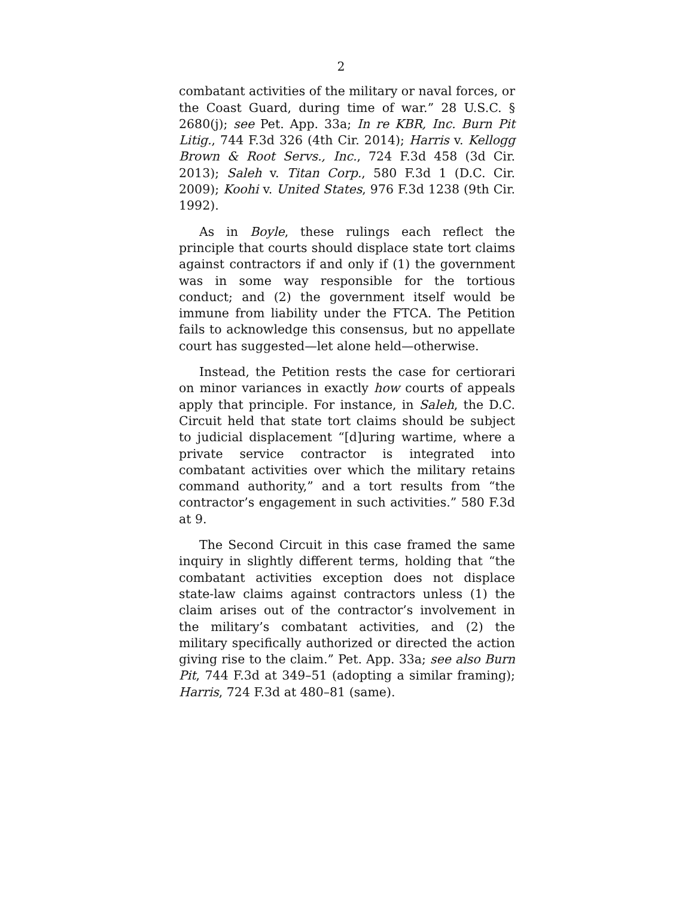2
combatant activities of the military or naval forces, or the Coast Guard, during time of war.” 28 U.S.C. § 2680(j); see Pet. App. 33a; In re KBR, Inc. Burn Pit Litig., 744 F.3d 326 (4th Cir. 2014); Harris v. Kellogg Brown & Root Servs., Inc., 724 F.3d 458 (3d Cir. 2013); Saleh v. Titan Corp., 580 F.3d 1 (D.C. Cir. 2009); Koohi v. United States, 976 F.3d 1238 (9th Cir. 1992).
As in Boyle, these rulings each reflect the principle that courts should displace state tort claims against contractors if and only if (1) the government was in some way responsible for the tortious conduct; and (2) the government itself would be immune from liability under the FTCA. The Petition fails to acknowledge this consensus, but no appellate court has suggested—let alone held—otherwise.
Instead, the Petition rests the case for certiorari on minor variances in exactly how courts of appeals apply that principle. For instance, in Saleh, the D.C. Circuit held that state tort claims should be subject to judicial displacement “[d]uring wartime, where a private service contractor is integrated into combatant activities over which the military retains command authority,” and a tort results from “the contractor’s engagement in such activities.” 580 F.3d at 9.
The Second Circuit in this case framed the same inquiry in slightly different terms, holding that “the combatant activities exception does not displace state-law claims against contractors unless (1) the claim arises out of the contractor’s involvement in the military’s combatant activities, and (2) the military specifically authorized or directed the action giving rise to the claim.” Pet. App. 33a; see also Burn Pit, 744 F.3d at 349–51 (adopting a similar framing); Harris, 724 F.3d at 480–81 (same).